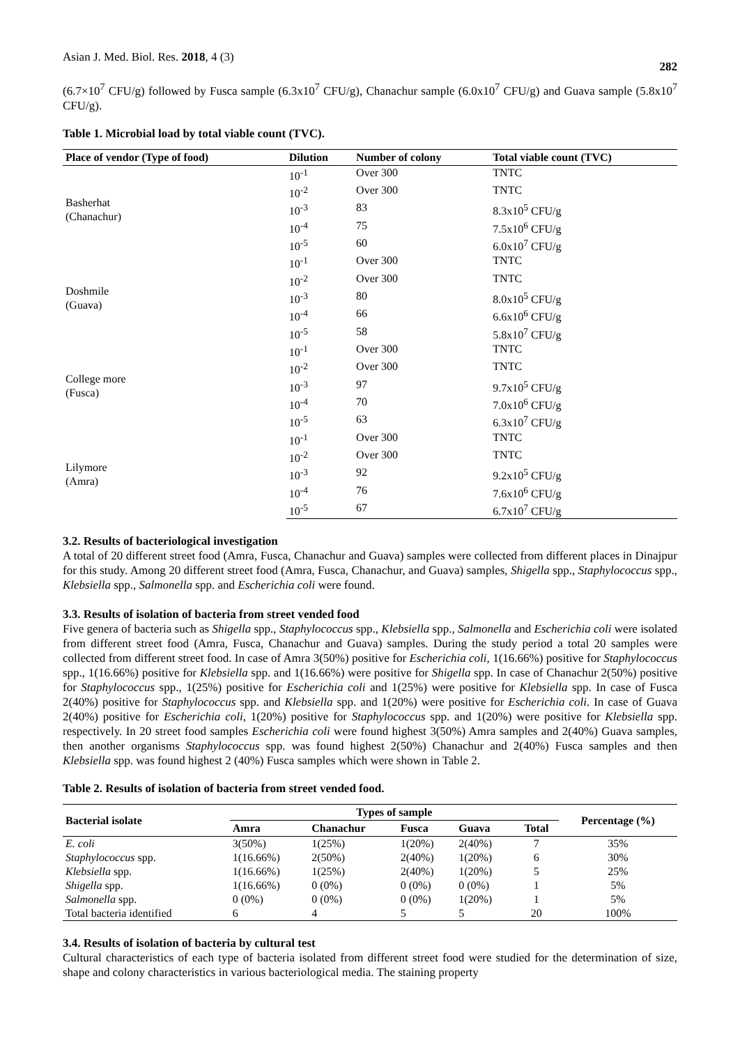Asian J. Med. Biol. Res. 2018, 4 (3) 282
(6.7×10<sup>7</sup> CFU/g) followed by Fusca sample (6.3x10<sup>7</sup> CFU/g), Chanachur sample (6.0x10<sup>7</sup> CFU/g) and Guava sample (5.8x10<sup>7</sup> CFU/g).
Table 1. Microbial load by total viable count (TVC).
| Place of vendor (Type of food) | Dilution | Number of colony | Total viable count (TVC) |
| --- | --- | --- | --- |
| Basherhat (Chanachur) | 10<sup>-1</sup> | Over 300 | TNTC |
| | 10<sup>-2</sup> | Over 300 | TNTC |
| | 10<sup>-3</sup> | 83 | 8.3x10<sup>5</sup> CFU/g |
| | 10<sup>-4</sup> | 75 | 7.5x10<sup>6</sup> CFU/g |
| | 10<sup>-5</sup> | 60 | 6.0x10<sup>7</sup> CFU/g |
| Doshmile (Guava) | 10<sup>-1</sup> | Over 300 | TNTC |
| | 10<sup>-2</sup> | Over 300 | TNTC |
| | 10<sup>-3</sup> | 80 | 8.0x10<sup>5</sup> CFU/g |
| | 10<sup>-4</sup> | 66 | 6.6x10<sup>6</sup> CFU/g |
| | 10<sup>-5</sup> | 58 | 5.8x10<sup>7</sup> CFU/g |
| College more (Fusca) | 10<sup>-1</sup> | Over 300 | TNTC |
| | 10<sup>-2</sup> | Over 300 | TNTC |
| | 10<sup>-3</sup> | 97 | 9.7x10<sup>5</sup> CFU/g |
| | 10<sup>-4</sup> | 70 | 7.0x10<sup>6</sup> CFU/g |
| | 10<sup>-5</sup> | 63 | 6.3x10<sup>7</sup> CFU/g |
| Lilymore (Amra) | 10<sup>-1</sup> | Over 300 | TNTC |
| | 10<sup>-2</sup> | Over 300 | TNTC |
| | 10<sup>-3</sup> | 92 | 9.2x10<sup>5</sup> CFU/g |
| | 10<sup>-4</sup> | 76 | 7.6x10<sup>6</sup> CFU/g |
| | 10<sup>-5</sup> | 67 | 6.7x10<sup>7</sup> CFU/g |
3.2. Results of bacteriological investigation
A total of 20 different street food (Amra, Fusca, Chanachur and Guava) samples were collected from different places in Dinajpur for this study. Among 20 different street food (Amra, Fusca, Chanachur, and Guava) samples, Shigella spp., Staphylococcus spp., Klebsiella spp., Salmonella spp. and Escherichia coli were found.
3.3. Results of isolation of bacteria from street vended food
Five genera of bacteria such as Shigella spp., Staphylococcus spp., Klebsiella spp., Salmonella and Escherichia coli were isolated from different street food (Amra, Fusca, Chanachur and Guava) samples. During the study period a total 20 samples were collected from different street food. In case of Amra 3(50%) positive for Escherichia coli, 1(16.66%) positive for Staphylococcus spp., 1(16.66%) positive for Klebsiella spp. and 1(16.66%) were positive for Shigella spp. In case of Chanachur 2(50%) positive for Staphylococcus spp., 1(25%) positive for Escherichia coli and 1(25%) were positive for Klebsiella spp. In case of Fusca 2(40%) positive for Staphylococcus spp. and Klebsiella spp. and 1(20%) were positive for Escherichia coli. In case of Guava 2(40%) positive for Escherichia coli, 1(20%) positive for Staphylococcus spp. and 1(20%) were positive for Klebsiella spp. respectively. In 20 street food samples Escherichia coli were found highest 3(50%) Amra samples and 2(40%) Guava samples, then another organisms Staphylococcus spp. was found highest 2(50%) Chanachur and 2(40%) Fusca samples and then Klebsiella spp. was found highest 2 (40%) Fusca samples which were shown in Table 2.
Table 2. Results of isolation of bacteria from street vended food.
| Bacterial isolate | Types of sample | | | | | Percentage (%) |
| --- | --- | --- | --- | --- | --- | --- |
| | Amra | Chanachur | Fusca | Guava | Total | |
| E. coli | 3(50%) | 1(25%) | 1(20%) | 2(40%) | 7 | 35% |
| Staphylococcus spp. | 1(16.66%) | 2(50%) | 2(40%) | 1(20%) | 6 | 30% |
| Klebsiella spp. | 1(16.66%) | 1(25%) | 2(40%) | 1(20%) | 5 | 25% |
| Shigella spp. | 1(16.66%) | 0 (0%) | 0 (0%) | 0 (0%) | 1 | 5% |
| Salmonella spp. | 0 (0%) | 0 (0%) | 0 (0%) | 1(20%) | 1 | 5% |
| Total bacteria identified | 6 | 4 | 5 | 5 | 20 | 100% |
3.4. Results of isolation of bacteria by cultural test
Cultural characteristics of each type of bacteria isolated from different street food were studied for the determination of size, shape and colony characteristics in various bacteriological media. The staining property